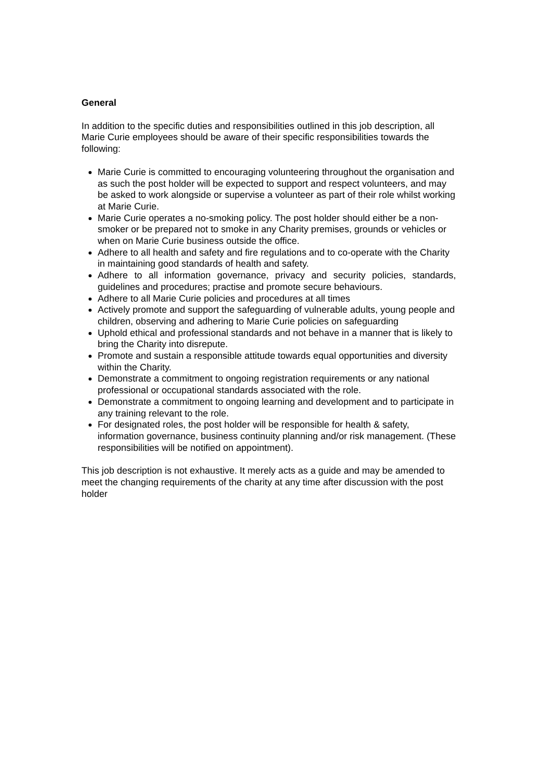General
In addition to the specific duties and responsibilities outlined in this job description, all Marie Curie employees should be aware of their specific responsibilities towards the following:
Marie Curie is committed to encouraging volunteering throughout the organisation and as such the post holder will be expected to support and respect volunteers, and may be asked to work alongside or supervise a volunteer as part of their role whilst working at Marie Curie.
Marie Curie operates a no-smoking policy. The post holder should either be a non-smoker or be prepared not to smoke in any Charity premises, grounds or vehicles or when on Marie Curie business outside the office.
Adhere to all health and safety and fire regulations and to co-operate with the Charity in maintaining good standards of health and safety.
Adhere to all information governance, privacy and security policies, standards, guidelines and procedures; practise and promote secure behaviours.
Adhere to all Marie Curie policies and procedures at all times
Actively promote and support the safeguarding of vulnerable adults, young people and children, observing and adhering to Marie Curie policies on safeguarding
Uphold ethical and professional standards and not behave in a manner that is likely to bring the Charity into disrepute.
Promote and sustain a responsible attitude towards equal opportunities and diversity within the Charity.
Demonstrate a commitment to ongoing registration requirements or any national professional or occupational standards associated with the role.
Demonstrate a commitment to ongoing learning and development and to participate in any training relevant to the role.
For designated roles, the post holder will be responsible for health & safety, information governance, business continuity planning and/or risk management. (These responsibilities will be notified on appointment).
This job description is not exhaustive. It merely acts as a guide and may be amended to meet the changing requirements of the charity at any time after discussion with the post holder